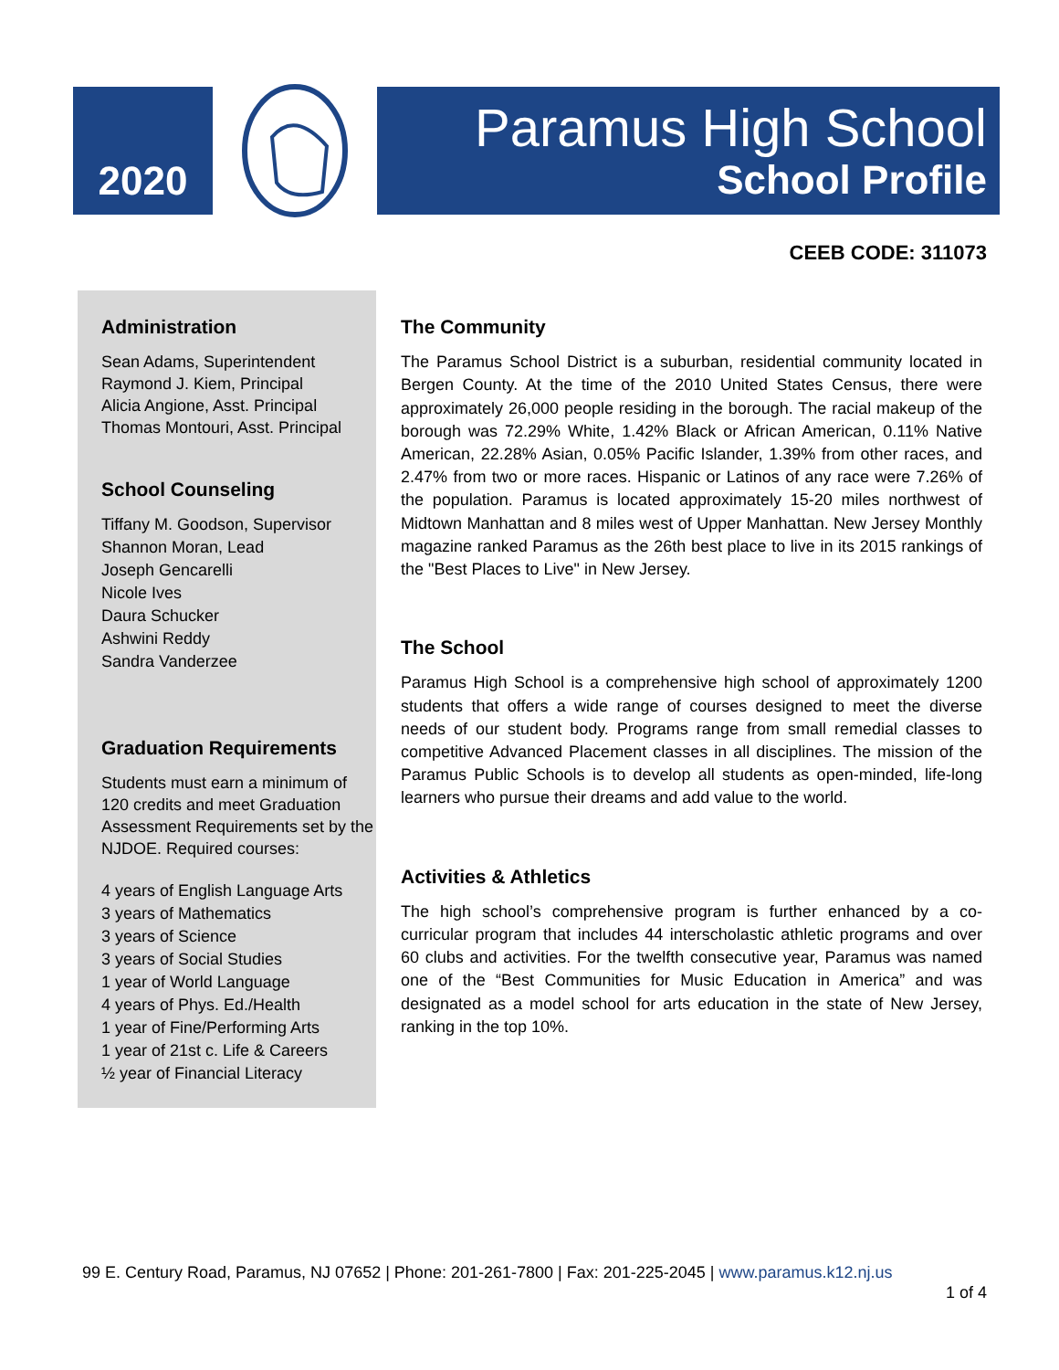2020
Paramus High School
School Profile
CEEB CODE: 311073
Administration
Sean Adams, Superintendent
Raymond J. Kiem, Principal
Alicia Angione, Asst. Principal
Thomas Montouri, Asst. Principal
School Counseling
Tiffany M. Goodson, Supervisor
Shannon Moran, Lead
Joseph Gencarelli
Nicole Ives
Daura Schucker
Ashwini Reddy
Sandra Vanderzee
Graduation Requirements
Students must earn a minimum of 120 credits and meet Graduation Assessment Requirements set by the NJDOE. Required courses:
4 years of English Language Arts
3 years of Mathematics
3 years of Science
3 years of Social Studies
1 year of World Language
4 years of Phys. Ed./Health
1 year of Fine/Performing Arts
1 year of 21st c. Life & Careers
½ year of Financial Literacy
The Community
The Paramus School District is a suburban, residential community located in Bergen County. At the time of the 2010 United States Census, there were approximately 26,000 people residing in the borough. The racial makeup of the borough was 72.29% White, 1.42% Black or African American, 0.11% Native American, 22.28% Asian, 0.05% Pacific Islander, 1.39% from other races, and 2.47% from two or more races. Hispanic or Latinos of any race were 7.26% of the population. Paramus is located approximately 15-20 miles northwest of Midtown Manhattan and 8 miles west of Upper Manhattan. New Jersey Monthly magazine ranked Paramus as the 26th best place to live in its 2015 rankings of the "Best Places to Live" in New Jersey.
The School
Paramus High School is a comprehensive high school of approximately 1200 students that offers a wide range of courses designed to meet the diverse needs of our student body. Programs range from small remedial classes to competitive Advanced Placement classes in all disciplines. The mission of the Paramus Public Schools is to develop all students as open-minded, life-long learners who pursue their dreams and add value to the world.
Activities & Athletics
The high school’s comprehensive program is further enhanced by a co-curricular program that includes 44 interscholastic athletic programs and over 60 clubs and activities. For the twelfth consecutive year, Paramus was named one of the “Best Communities for Music Education in America” and was designated as a model school for arts education in the state of New Jersey, ranking in the top 10%.
99 E. Century Road, Paramus, NJ 07652 | Phone: 201-261-7800 | Fax: 201-225-2045 | www.paramus.k12.nj.us
1 of 4